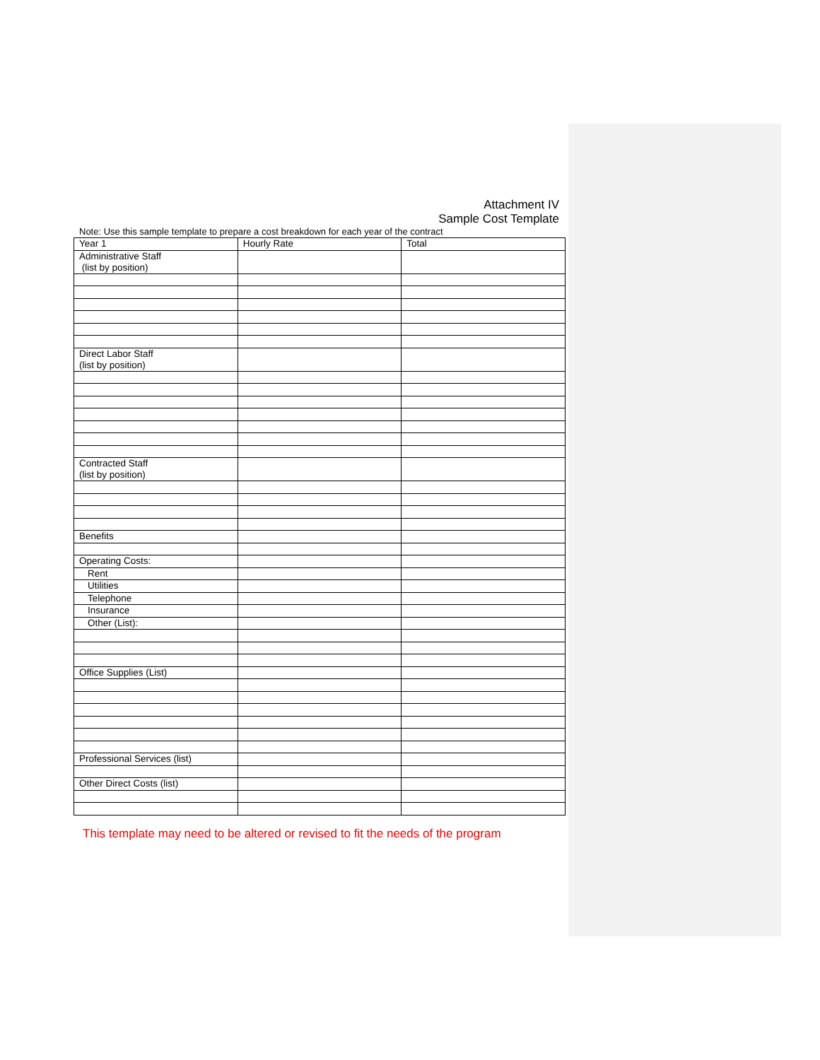Attachment IV
Sample Cost Template
Note: Use this sample template to prepare a cost breakdown for each year of the contract
| Year 1 | Hourly Rate | Total |
| Administrative Staff (list by position) | | |
| Direct Labor Staff (list by position) | | |
| Contracted Staff (list by position) | | |
| Benefits | | |
| Operating Costs: | | |
| Rent | | |
| Utilities | | |
| Telephone | | |
| Insurance | | |
| Other (List): | | |
| Office Supplies (List) | | |
| Professional Services (list) | | |
| Other Direct Costs (list) | | |
This template may need to be altered or revised to fit the needs of the program